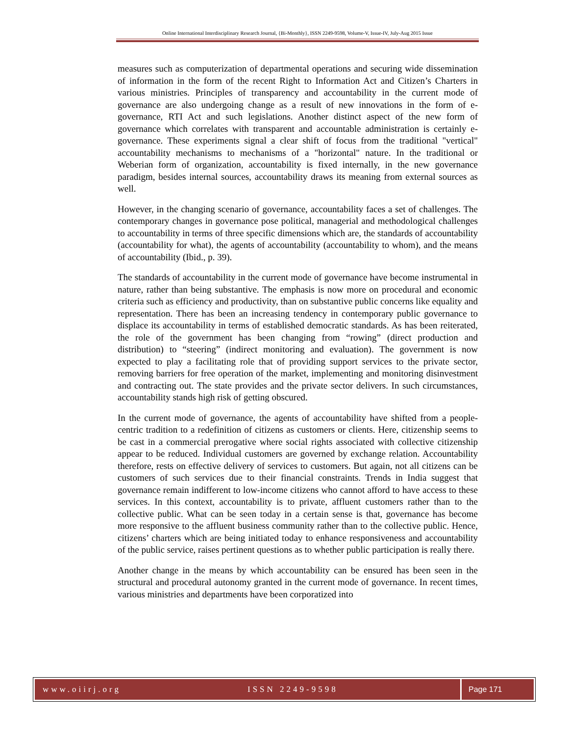Online International Interdisciplinary Research Journal, {Bi-Monthly}, ISSN 2249-9598, Volume-V, Issue-IV, July-Aug 2015 Issue
measures such as computerization of departmental operations and securing wide dissemination of information in the form of the recent Right to Information Act and Citizen’s Charters in various ministries. Principles of transparency and accountability in the current mode of governance are also undergoing change as a result of new innovations in the form of e-governance, RTI Act and such legislations. Another distinct aspect of the new form of governance which correlates with transparent and accountable administration is certainly e-governance. These experiments signal a clear shift of focus from the traditional "vertical" accountability mechanisms to mechanisms of a "horizontal" nature. In the traditional or Weberian form of organization, accountability is fixed internally, in the new governance paradigm, besides internal sources, accountability draws its meaning from external sources as well.
However, in the changing scenario of governance, accountability faces a set of challenges. The contemporary changes in governance pose political, managerial and methodological challenges to accountability in terms of three specific dimensions which are, the standards of accountability (accountability for what), the agents of accountability (accountability to whom), and the means of accountability (Ibid., p. 39).
The standards of accountability in the current mode of governance have become instrumental in nature, rather than being substantive. The emphasis is now more on procedural and economic criteria such as efficiency and productivity, than on substantive public concerns like equality and representation. There has been an increasing tendency in contemporary public governance to displace its accountability in terms of established democratic standards. As has been reiterated, the role of the government has been changing from “rowing” (direct production and distribution) to “steering” (indirect monitoring and evaluation). The government is now expected to play a facilitating role that of providing support services to the private sector, removing barriers for free operation of the market, implementing and monitoring disinvestment and contracting out. The state provides and the private sector delivers. In such circumstances, accountability stands high risk of getting obscured.
In the current mode of governance, the agents of accountability have shifted from a people-centric tradition to a redefinition of citizens as customers or clients. Here, citizenship seems to be cast in a commercial prerogative where social rights associated with collective citizenship appear to be reduced. Individual customers are governed by exchange relation. Accountability therefore, rests on effective delivery of services to customers. But again, not all citizens can be customers of such services due to their financial constraints. Trends in India suggest that governance remain indifferent to low-income citizens who cannot afford to have access to these services. In this context, accountability is to private, affluent customers rather than to the collective public. What can be seen today in a certain sense is that, governance has become more responsive to the affluent business community rather than to the collective public. Hence, citizens’ charters which are being initiated today to enhance responsiveness and accountability of the public service, raises pertinent questions as to whether public participation is really there.
Another change in the means by which accountability can be ensured has been seen in the structural and procedural autonomy granted in the current mode of governance. In recent times, various ministries and departments have been corporatized into
www.oiirj.org ISSN 2249-9598 Page 171